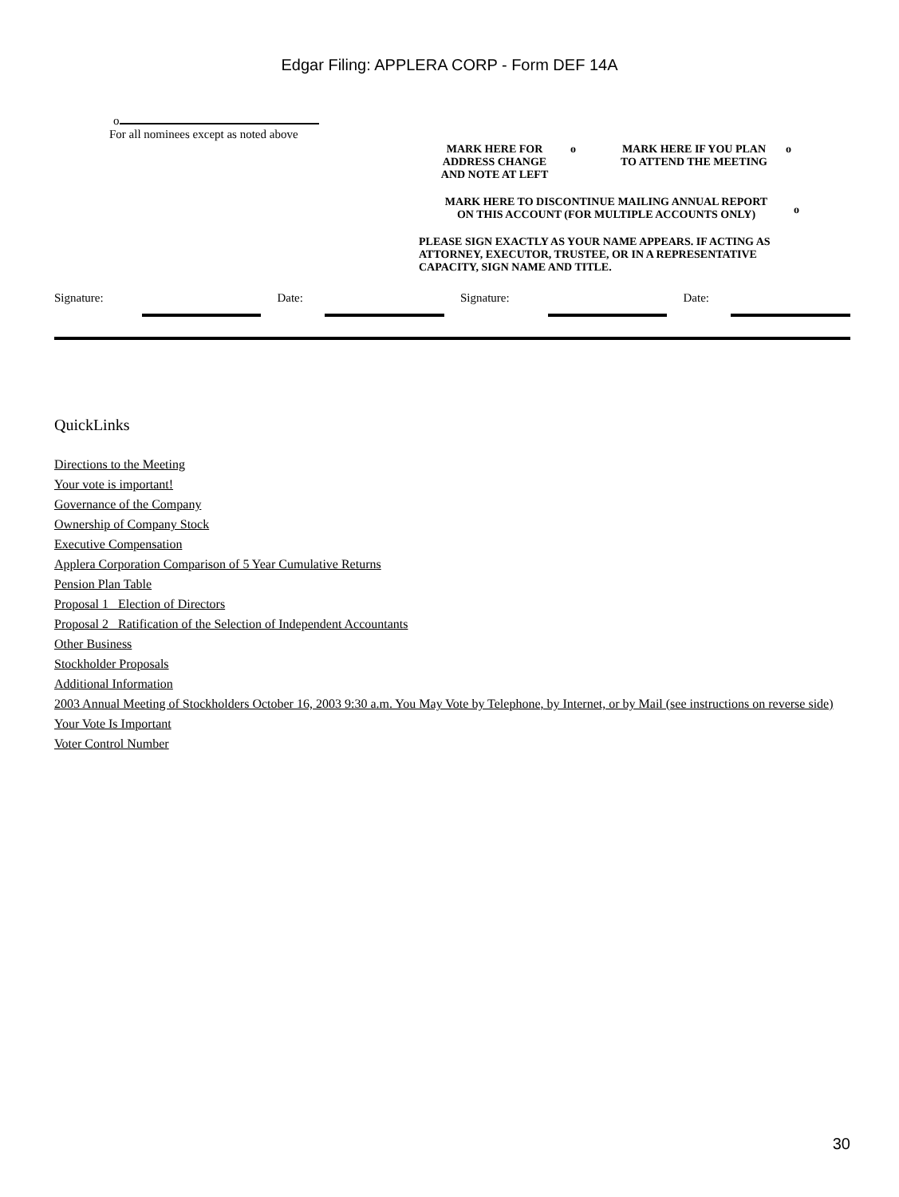Edgar Filing: APPLERA CORP - Form DEF 14A
o
For all nominees except as noted above
MARK HERE FOR
ADDRESS CHANGE
AND NOTE AT LEFT
o MARK HERE IF YOU PLAN
TO ATTEND THE MEETING
o
MARK HERE TO DISCONTINUE MAILING ANNUAL REPORT
ON THIS ACCOUNT (FOR MULTIPLE ACCOUNTS ONLY)
o
PLEASE SIGN EXACTLY AS YOUR NAME APPEARS. IF ACTING AS ATTORNEY, EXECUTOR, TRUSTEE, OR IN A REPRESENTATIVE CAPACITY, SIGN NAME AND TITLE.
Signature: Date: Signature: Date:
QuickLinks
Directions to the Meeting
Your vote is important!
Governance of the Company
Ownership of Company Stock
Executive Compensation
Applera Corporation Comparison of 5 Year Cumulative Returns
Pension Plan Table
Proposal 1 Election of Directors
Proposal 2 Ratification of the Selection of Independent Accountants
Other Business
Stockholder Proposals
Additional Information
2003 Annual Meeting of Stockholders October 16, 2003 9:30 a.m. You May Vote by Telephone, by Internet, or by Mail (see instructions on reverse side)
Your Vote Is Important
Voter Control Number
30